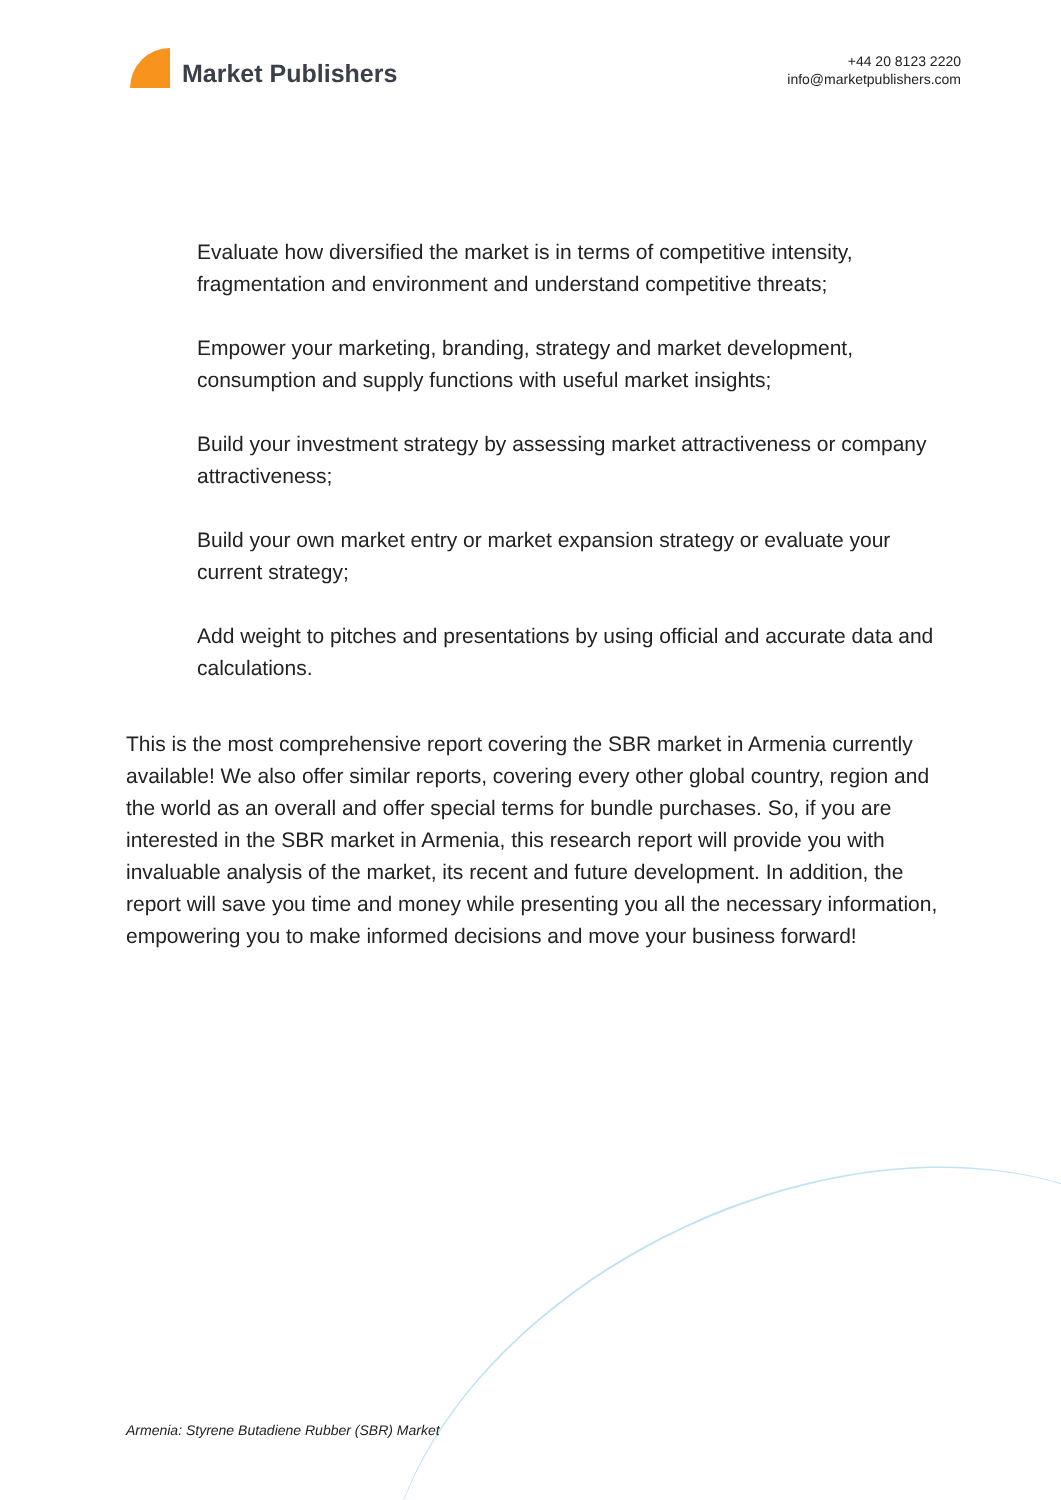Market Publishers
+44 20 8123 2220
info@marketpublishers.com
Evaluate how diversified the market is in terms of competitive intensity, fragmentation and environment and understand competitive threats;
Empower your marketing, branding, strategy and market development, consumption and supply functions with useful market insights;
Build your investment strategy by assessing market attractiveness or company attractiveness;
Build your own market entry or market expansion strategy or evaluate your current strategy;
Add weight to pitches and presentations by using official and accurate data and calculations.
This is the most comprehensive report covering the SBR market in Armenia currently available! We also offer similar reports, covering every other global country, region and the world as an overall and offer special terms for bundle purchases. So, if you are interested in the SBR market in Armenia, this research report will provide you with invaluable analysis of the market, its recent and future development. In addition, the report will save you time and money while presenting you all the necessary information, empowering you to make informed decisions and move your business forward!
Armenia: Styrene Butadiene Rubber (SBR) Market